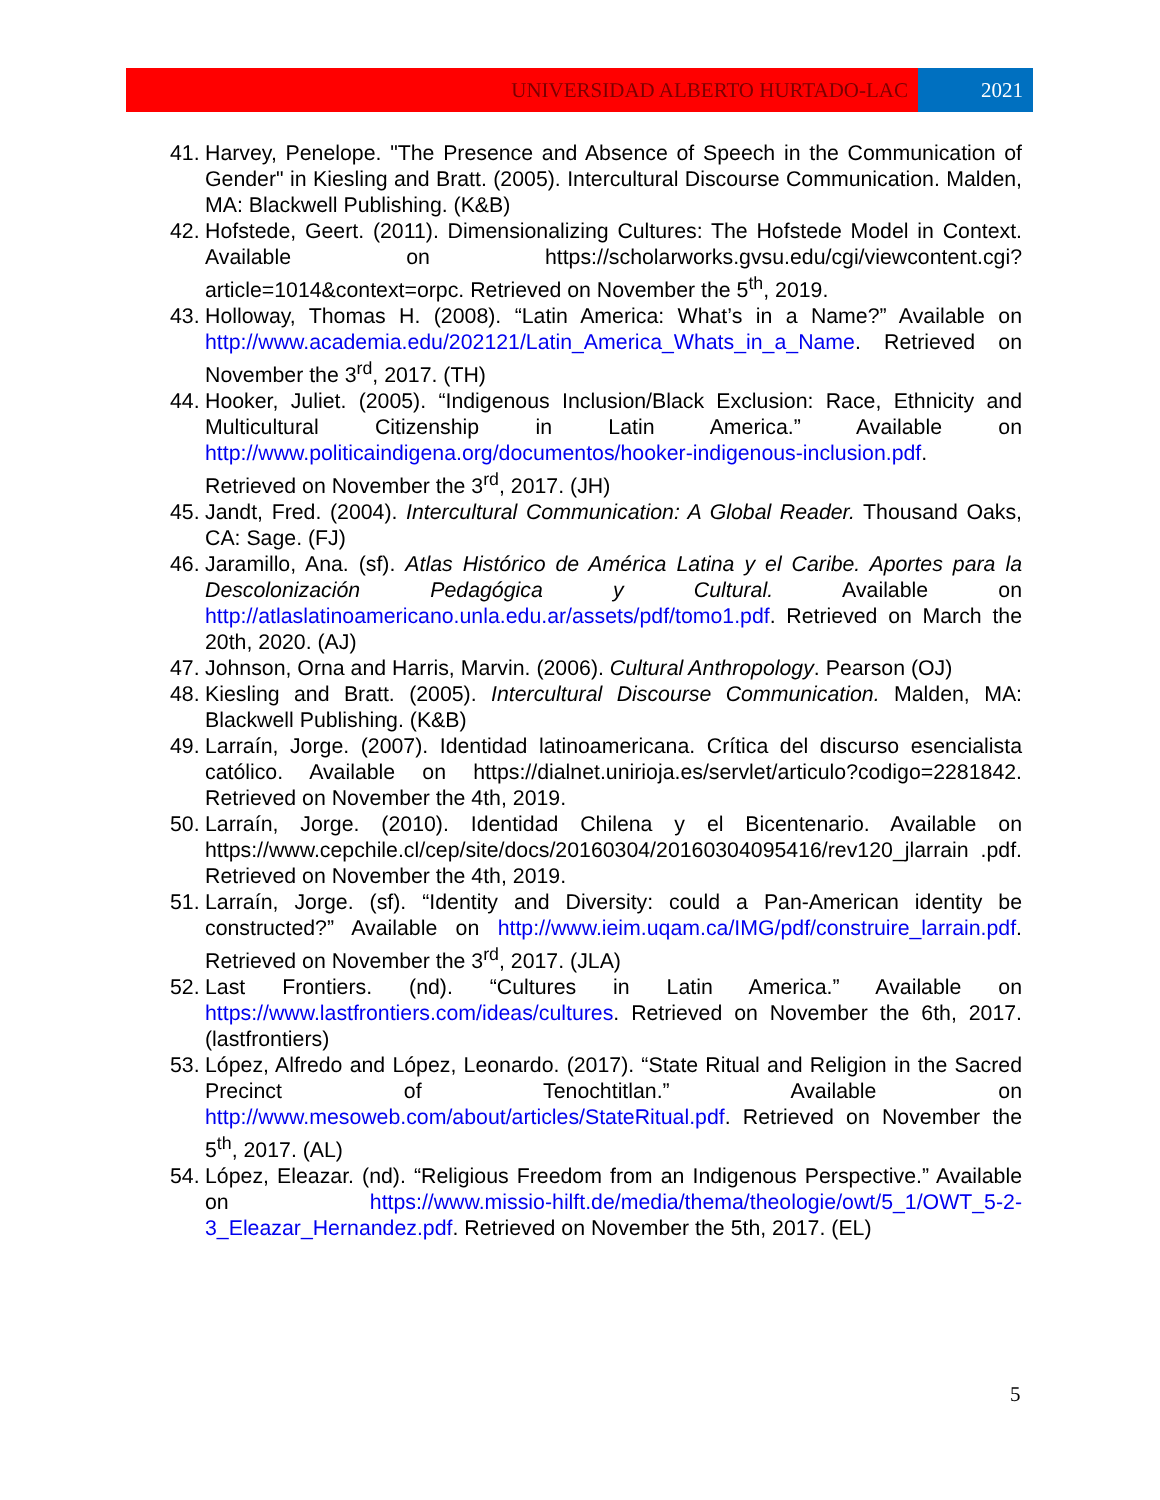UNIVERSIDAD ALBERTO HURTADO-LAC
2021
41. Harvey, Penelope. "The Presence and Absence of Speech in the Communication of Gender" in Kiesling and Bratt. (2005). Intercultural Discourse Communication. Malden, MA: Blackwell Publishing. (K&B)
42. Hofstede, Geert. (2011). Dimensionalizing Cultures: The Hofstede Model in Context. Available on https://scholarworks.gvsu.edu/cgi/viewcontent.cgi?article=1014&context=orpc. Retrieved on November the 5<sup>th</sup>, 2019.
43. Holloway, Thomas H. (2008). “Latin America: What’s in a Name?” Available on http://www.academia.edu/202121/Latin_America_Whats_in_a_Name. Retrieved on November the 3<sup>rd</sup>, 2017. (TH)
44. Hooker, Juliet. (2005). “Indigenous Inclusion/Black Exclusion: Race, Ethnicity and Multicultural Citizenship in Latin America.” Available on http://www.politicaindigena.org/documentos/hooker-indigenous-inclusion.pdf. Retrieved on November the 3<sup>rd</sup>, 2017. (JH)
45. Jandt, Fred. (2004). Intercultural Communication: A Global Reader. Thousand Oaks, CA: Sage. (FJ)
46. Jaramillo, Ana. (sf). Atlas Histórico de América Latina y el Caribe. Aportes para la Descolonización Pedagógica y Cultural. Available on http://atlaslatinoamericano.unla.edu.ar/assets/pdf/tomo1.pdf. Retrieved on March the 20th, 2020. (AJ)
47. Johnson, Orna and Harris, Marvin. (2006). Cultural Anthropology. Pearson (OJ)
48. Kiesling and Bratt. (2005). Intercultural Discourse Communication. Malden, MA: Blackwell Publishing. (K&B)
49. Larraín, Jorge. (2007). Identidad latinoamericana. Crítica del discurso esencialista católico. Available on https://dialnet.unirioja.es/servlet/articulo?codigo=2281842. Retrieved on November the 4th, 2019.
50. Larraín, Jorge. (2010). Identidad Chilena y el Bicentenario. Available on https://www.cepchile.cl/cep/site/docs/20160304/20160304095416/rev120_jlarrain .pdf. Retrieved on November the 4th, 2019.
51. Larraín, Jorge. (sf). “Identity and Diversity: could a Pan-American identity be constructed?” Available on http://www.ieim.uqam.ca/IMG/pdf/construire_larrain.pdf. Retrieved on November the 3<sup>rd</sup>, 2017. (JLA)
52. Last Frontiers. (nd). “Cultures in Latin America.” Available on https://www.lastfrontiers.com/ideas/cultures. Retrieved on November the 6th, 2017. (lastfrontiers)
53. López, Alfredo and López, Leonardo. (2017). “State Ritual and Religion in the Sacred Precinct of Tenochtitlan.” Available on http://www.mesoweb.com/about/articles/StateRitual.pdf. Retrieved on November the 5<sup>th</sup>, 2017. (AL)
54. López, Eleazar. (nd). “Religious Freedom from an Indigenous Perspective.” Available on https://www.missio-hilft.de/media/thema/theologie/owt/5_1/OWT_5-2-3_Eleazar_Hernandez.pdf. Retrieved on November the 5th, 2017. (EL)
5